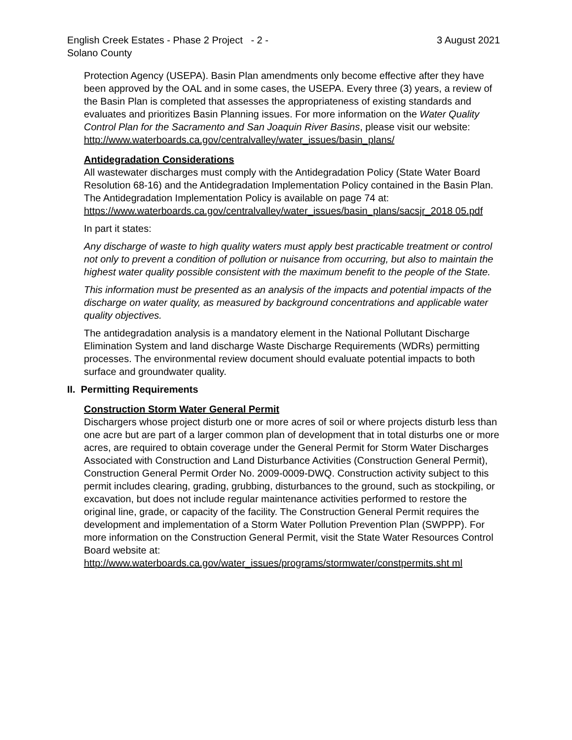English Creek Estates - Phase 2 Project - 2 - 3 August 2021
Solano County
Protection Agency (USEPA). Basin Plan amendments only become effective after they have been approved by the OAL and in some cases, the USEPA. Every three (3) years, a review of the Basin Plan is completed that assesses the appropriateness of existing standards and evaluates and prioritizes Basin Planning issues. For more information on the Water Quality Control Plan for the Sacramento and San Joaquin River Basins, please visit our website:
http://www.waterboards.ca.gov/centralvalley/water_issues/basin_plans/
Antidegradation Considerations
All wastewater discharges must comply with the Antidegradation Policy (State Water Board Resolution 68-16) and the Antidegradation Implementation Policy contained in the Basin Plan. The Antidegradation Implementation Policy is available on page 74 at:
https://www.waterboards.ca.gov/centralvalley/water_issues/basin_plans/sacsjr_2018 05.pdf
In part it states:
Any discharge of waste to high quality waters must apply best practicable treatment or control not only to prevent a condition of pollution or nuisance from occurring, but also to maintain the highest water quality possible consistent with the maximum benefit to the people of the State.
This information must be presented as an analysis of the impacts and potential impacts of the discharge on water quality, as measured by background concentrations and applicable water quality objectives.
The antidegradation analysis is a mandatory element in the National Pollutant Discharge Elimination System and land discharge Waste Discharge Requirements (WDRs) permitting processes. The environmental review document should evaluate potential impacts to both surface and groundwater quality.
II. Permitting Requirements
Construction Storm Water General Permit
Dischargers whose project disturb one or more acres of soil or where projects disturb less than one acre but are part of a larger common plan of development that in total disturbs one or more acres, are required to obtain coverage under the General Permit for Storm Water Discharges Associated with Construction and Land Disturbance Activities (Construction General Permit), Construction General Permit Order No. 2009-0009-DWQ. Construction activity subject to this permit includes clearing, grading, grubbing, disturbances to the ground, such as stockpiling, or excavation, but does not include regular maintenance activities performed to restore the original line, grade, or capacity of the facility. The Construction General Permit requires the development and implementation of a Storm Water Pollution Prevention Plan (SWPPP). For more information on the Construction General Permit, visit the State Water Resources Control Board website at:
http://www.waterboards.ca.gov/water_issues/programs/stormwater/constpermits.sht ml